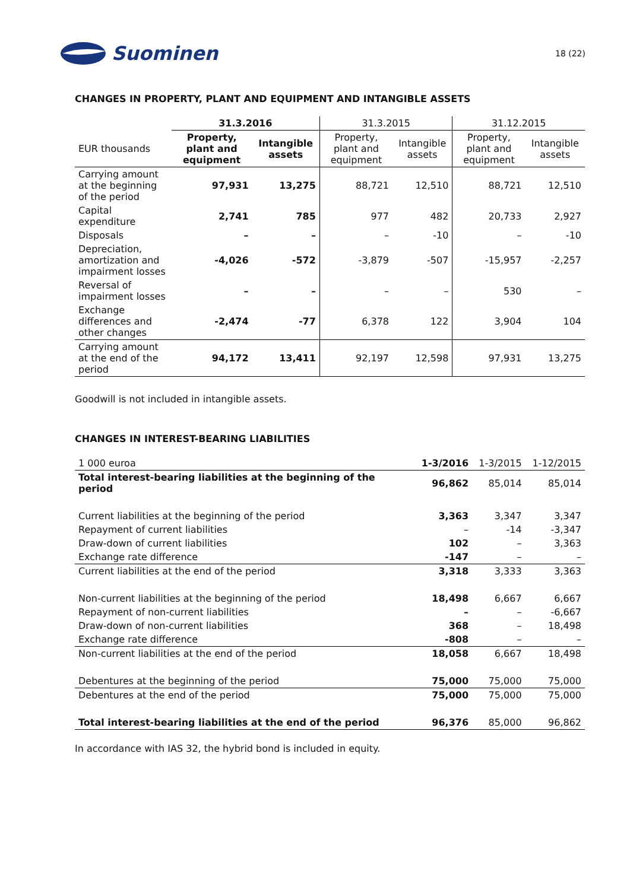Suominen
18 (22)
CHANGES IN PROPERTY, PLANT AND EQUIPMENT AND INTANGIBLE ASSETS
| | 31.3.2016 | | 31.3.2015 | | 31.12.2015 | |
| --- | --- | --- | --- | --- | --- | --- |
| EUR thousands | Property, plant and equipment | Intangible assets | Property, plant and equipment | Intangible assets | Property, plant and equipment | Intangible assets |
| Carrying amount at the beginning of the period | 97,931 | 13,275 | 88,721 | 12,510 | 88,721 | 12,510 |
| Capital expenditure | 2,741 | 785 | 977 | 482 | 20,733 | 2,927 |
| Disposals | – | – | – | -10 | – | -10 |
| Depreciation, amortization and impairment losses | -4,026 | -572 | -3,879 | -507 | -15,957 | -2,257 |
| Reversal of impairment losses | – | – | – | – | 530 | – |
| Exchange differences and other changes | -2,474 | -77 | 6,378 | 122 | 3,904 | 104 |
| Carrying amount at the end of the period | 94,172 | 13,411 | 92,197 | 12,598 | 97,931 | 13,275 |
Goodwill is not included in intangible assets.
CHANGES IN INTEREST-BEARING LIABILITIES
| 1 000 euroa | 1-3/2016 | 1-3/2015 | 1-12/2015 |
| Total interest-bearing liabilities at the beginning of the period | 96,862 | 85,014 | 85,014 |
| Current liabilities at the beginning of the period | 3,363 | 3,347 | 3,347 |
| Repayment of current liabilities | – | -14 | -3,347 |
| Draw-down of current liabilities | 102 | – | 3,363 |
| Exchange rate difference | -147 | – | – |
| Current liabilities at the end of the period | 3,318 | 3,333 | 3,363 |
| Non-current liabilities at the beginning of the period | 18,498 | 6,667 | 6,667 |
| Repayment of non-current liabilities | – | – | -6,667 |
| Draw-down of non-current liabilities | 368 | – | 18,498 |
| Exchange rate difference | -808 | – | – |
| Non-current liabilities at the end of the period | 18,058 | 6,667 | 18,498 |
| Debentures at the beginning of the period | 75,000 | 75,000 | 75,000 |
| Debentures at the end of the period | 75,000 | 75,000 | 75,000 |
| Total interest-bearing liabilities at the end of the period | 96,376 | 85,000 | 96,862 |
In accordance with IAS 32, the hybrid bond is included in equity.